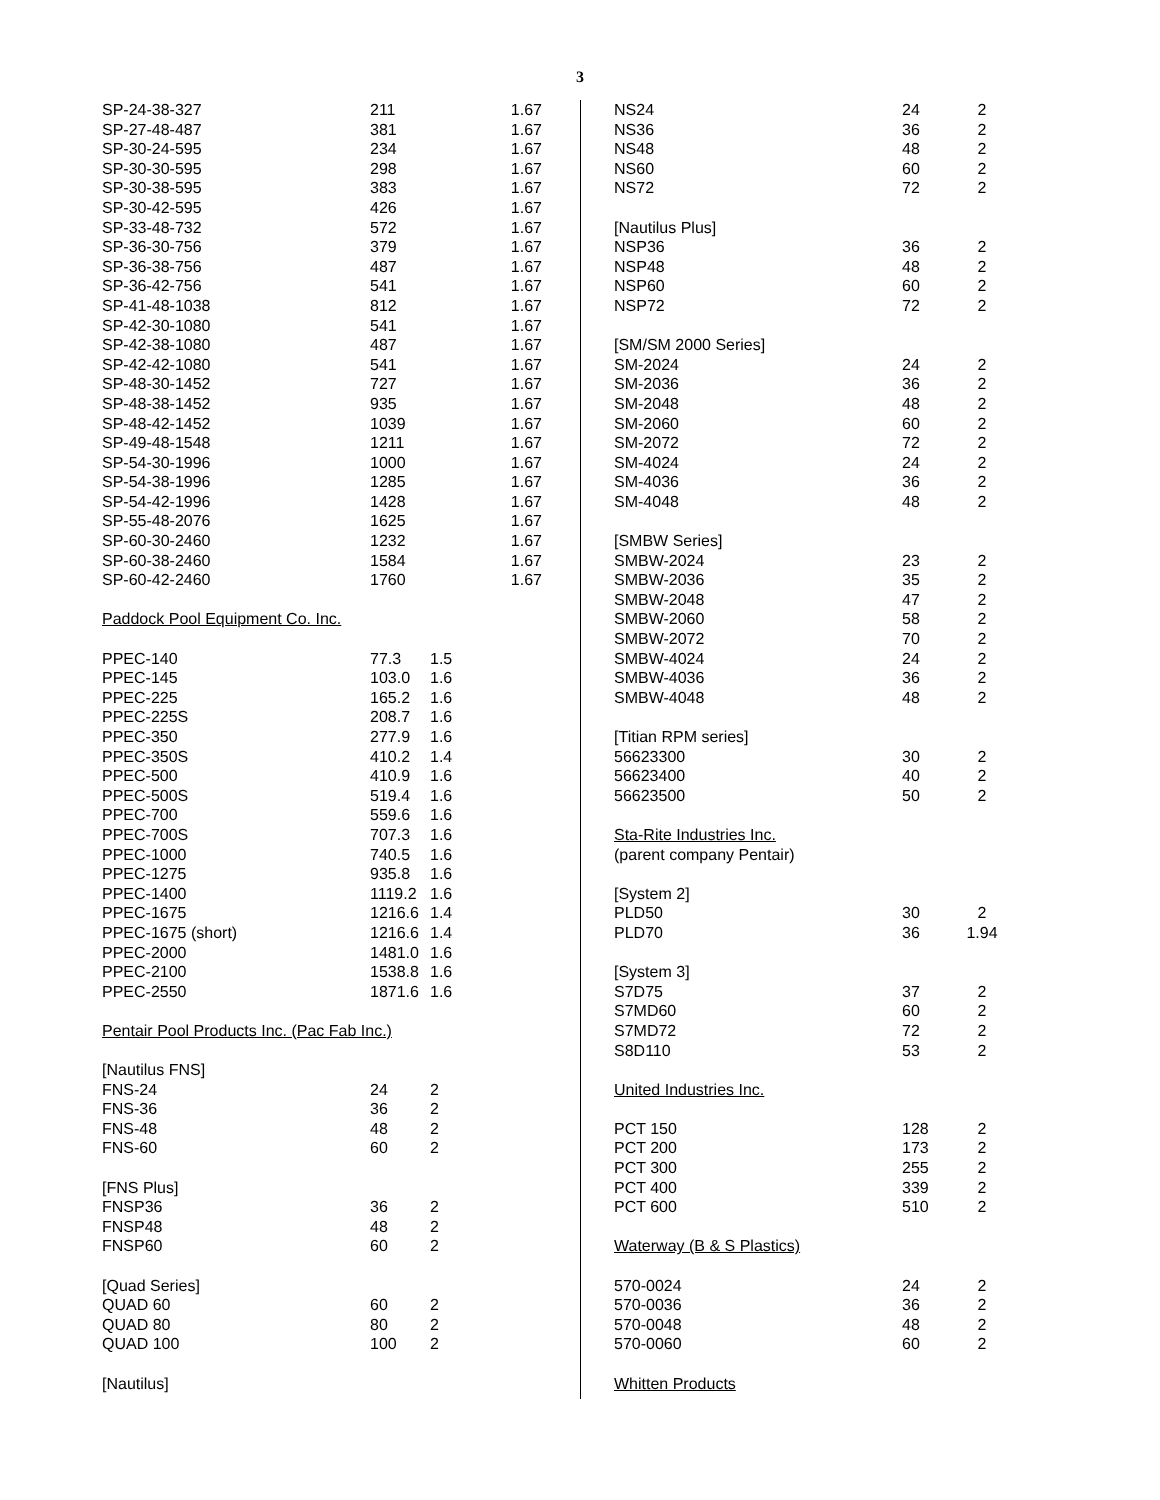3
| SP-24-38-327 | 211 | 1.67 |
| SP-27-48-487 | 381 | 1.67 |
| SP-30-24-595 | 234 | 1.67 |
| SP-30-30-595 | 298 | 1.67 |
| SP-30-38-595 | 383 | 1.67 |
| SP-30-42-595 | 426 | 1.67 |
| SP-33-48-732 | 572 | 1.67 |
| SP-36-30-756 | 379 | 1.67 |
| SP-36-38-756 | 487 | 1.67 |
| SP-36-42-756 | 541 | 1.67 |
| SP-41-48-1038 | 812 | 1.67 |
| SP-42-30-1080 | 541 | 1.67 |
| SP-42-38-1080 | 487 | 1.67 |
| SP-42-42-1080 | 541 | 1.67 |
| SP-48-30-1452 | 727 | 1.67 |
| SP-48-38-1452 | 935 | 1.67 |
| SP-48-42-1452 | 1039 | 1.67 |
| SP-49-48-1548 | 1211 | 1.67 |
| SP-54-30-1996 | 1000 | 1.67 |
| SP-54-38-1996 | 1285 | 1.67 |
| SP-54-42-1996 | 1428 | 1.67 |
| SP-55-48-2076 | 1625 | 1.67 |
| SP-60-30-2460 | 1232 | 1.67 |
| SP-60-38-2460 | 1584 | 1.67 |
| SP-60-42-2460 | 1760 | 1.67 |
| Paddock Pool Equipment Co. Inc. | | |
| PPEC-140 | 77.3 | 1.5 |
| PPEC-145 | 103.0 | 1.6 |
| PPEC-225 | 165.2 | 1.6 |
| PPEC-225S | 208.7 | 1.6 |
| PPEC-350 | 277.9 | 1.6 |
| PPEC-350S | 410.2 | 1.4 |
| PPEC-500 | 410.9 | 1.6 |
| PPEC-500S | 519.4 | 1.6 |
| PPEC-700 | 559.6 | 1.6 |
| PPEC-700S | 707.3 | 1.6 |
| PPEC-1000 | 740.5 | 1.6 |
| PPEC-1275 | 935.8 | 1.6 |
| PPEC-1400 | 1119.2 | 1.6 |
| PPEC-1675 | 1216.6 | 1.4 |
| PPEC-1675 (short) | 1216.6 | 1.4 |
| PPEC-2000 | 1481.0 | 1.6 |
| PPEC-2100 | 1538.8 | 1.6 |
| PPEC-2550 | 1871.6 | 1.6 |
| Pentair Pool Products Inc. (Pac Fab Inc.) | | |
| [Nautilus FNS] | | |
| FNS-24 | 24 | 2 |
| FNS-36 | 36 | 2 |
| FNS-48 | 48 | 2 |
| FNS-60 | 60 | 2 |
| [FNS Plus] | | |
| FNSP36 | 36 | 2 |
| FNSP48 | 48 | 2 |
| FNSP60 | 60 | 2 |
| [Quad Series] | | |
| QUAD 60 | 60 | 2 |
| QUAD 80 | 80 | 2 |
| QUAD 100 | 100 | 2 |
| [Nautilus] | | |
| NS24 | 24 | 2 |
| NS36 | 36 | 2 |
| NS48 | 48 | 2 |
| NS60 | 60 | 2 |
| NS72 | 72 | 2 |
| [Nautilus Plus] | | |
| NSP36 | 36 | 2 |
| NSP48 | 48 | 2 |
| NSP60 | 60 | 2 |
| NSP72 | 72 | 2 |
| [SM/SM 2000 Series] | | |
| SM-2024 | 24 | 2 |
| SM-2036 | 36 | 2 |
| SM-2048 | 48 | 2 |
| SM-2060 | 60 | 2 |
| SM-2072 | 72 | 2 |
| SM-4024 | 24 | 2 |
| SM-4036 | 36 | 2 |
| SM-4048 | 48 | 2 |
| [SMBW Series] | | |
| SMBW-2024 | 23 | 2 |
| SMBW-2036 | 35 | 2 |
| SMBW-2048 | 47 | 2 |
| SMBW-2060 | 58 | 2 |
| SMBW-2072 | 70 | 2 |
| SMBW-4024 | 24 | 2 |
| SMBW-4036 | 36 | 2 |
| SMBW-4048 | 48 | 2 |
| [Titian RPM series] | | |
| 56623300 | 30 | 2 |
| 56623400 | 40 | 2 |
| 56623500 | 50 | 2 |
| Sta-Rite Industries Inc. | | |
| (parent company Pentair) | | |
| [System 2] | | |
| PLD50 | 30 | 2 |
| PLD70 | 36 | 1.94 |
| [System 3] | | |
| S7D75 | 37 | 2 |
| S7MD60 | 60 | 2 |
| S7MD72 | 72 | 2 |
| S8D110 | 53 | 2 |
| United Industries Inc. | | |
| PCT 150 | 128 | 2 |
| PCT 200 | 173 | 2 |
| PCT 300 | 255 | 2 |
| PCT 400 | 339 | 2 |
| PCT 600 | 510 | 2 |
| Waterway (B & S Plastics) | | |
| 570-0024 | 24 | 2 |
| 570-0036 | 36 | 2 |
| 570-0048 | 48 | 2 |
| 570-0060 | 60 | 2 |
| Whitten Products | | |